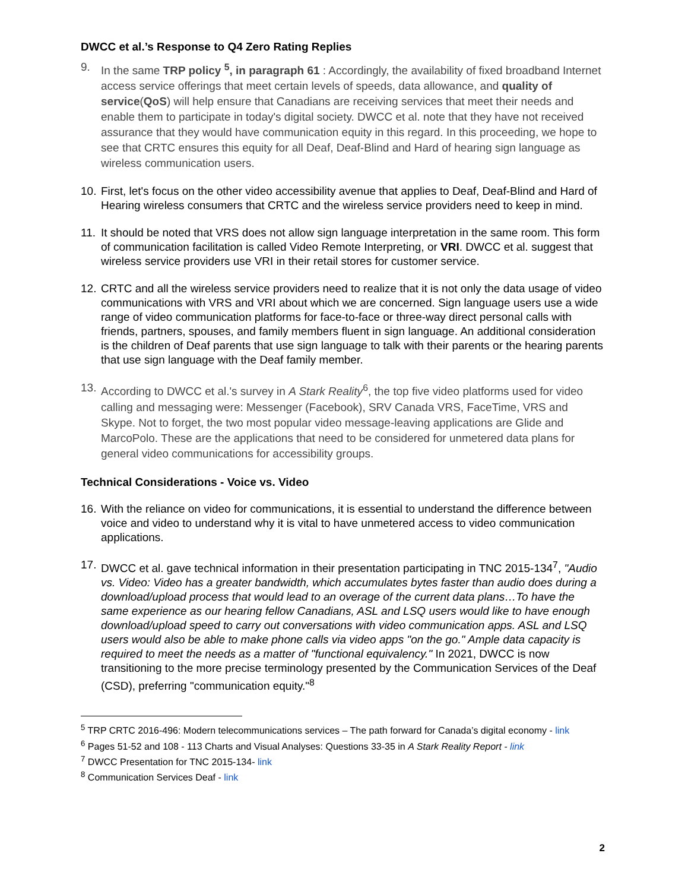DWCC et al.’s Response to Q4 Zero Rating Replies
9. In the same TRP policy <sup>5</sup>, in paragraph 61 : Accordingly, the availability of fixed broadband Internet access service offerings that meet certain levels of speeds, data allowance, and quality of service(QoS) will help ensure that Canadians are receiving services that meet their needs and enable them to participate in today's digital society. DWCC et al. note that they have not received assurance that they would have communication equity in this regard. In this proceeding, we hope to see that CRTC ensures this equity for all Deaf, Deaf-Blind and Hard of hearing sign language as wireless communication users.
10. First, let's focus on the other video accessibility avenue that applies to Deaf, Deaf-Blind and Hard of Hearing wireless consumers that CRTC and the wireless service providers need to keep in mind.
11. It should be noted that VRS does not allow sign language interpretation in the same room. This form of communication facilitation is called Video Remote Interpreting, or VRI. DWCC et al. suggest that wireless service providers use VRI in their retail stores for customer service.
12. CRTC and all the wireless service providers need to realize that it is not only the data usage of video communications with VRS and VRI about which we are concerned. Sign language users use a wide range of video communication platforms for face-to-face or three-way direct personal calls with friends, partners, spouses, and family members fluent in sign language. An additional consideration is the children of Deaf parents that use sign language to talk with their parents or the hearing parents that use sign language with the Deaf family member.
13. According to DWCC et al.'s survey in A Stark Reality<sup>6</sup>, the top five video platforms used for video calling and messaging were: Messenger (Facebook), SRV Canada VRS, FaceTime, VRS and Skype. Not to forget, the two most popular video message-leaving applications are Glide and MarcoPolo. These are the applications that need to be considered for unmetered data plans for general video communications for accessibility groups.
Technical Considerations - Voice vs. Video
16. With the reliance on video for communications, it is essential to understand the difference between voice and video to understand why it is vital to have unmetered access to video communication applications.
17. DWCC et al. gave technical information in their presentation participating in TNC 2015-134<sup>7</sup>, "Audio vs. Video: Video has a greater bandwidth, which accumulates bytes faster than audio does during a download/upload process that would lead to an overage of the current data plans…To have the same experience as our hearing fellow Canadians, ASL and LSQ users would like to have enough download/upload speed to carry out conversations with video communication apps. ASL and LSQ users would also be able to make phone calls via video apps "on the go." Ample data capacity is required to meet the needs as a matter of "functional equivalency." In 2021, DWCC is now transitioning to the more precise terminology presented by the Communication Services of the Deaf (CSD), preferring "communication equity."<sup>8</sup>
<sup>5</sup> TRP CRTC 2016-496: Modern telecommunications services – The path forward for Canada’s digital economy - link
<sup>6</sup> Pages 51-52 and 108 - 113 Charts and Visual Analyses: Questions 33-35 in A Stark Reality Report - link
<sup>7</sup> DWCC Presentation for TNC 2015-134- link
<sup>8</sup> Communication Services Deaf - link
2